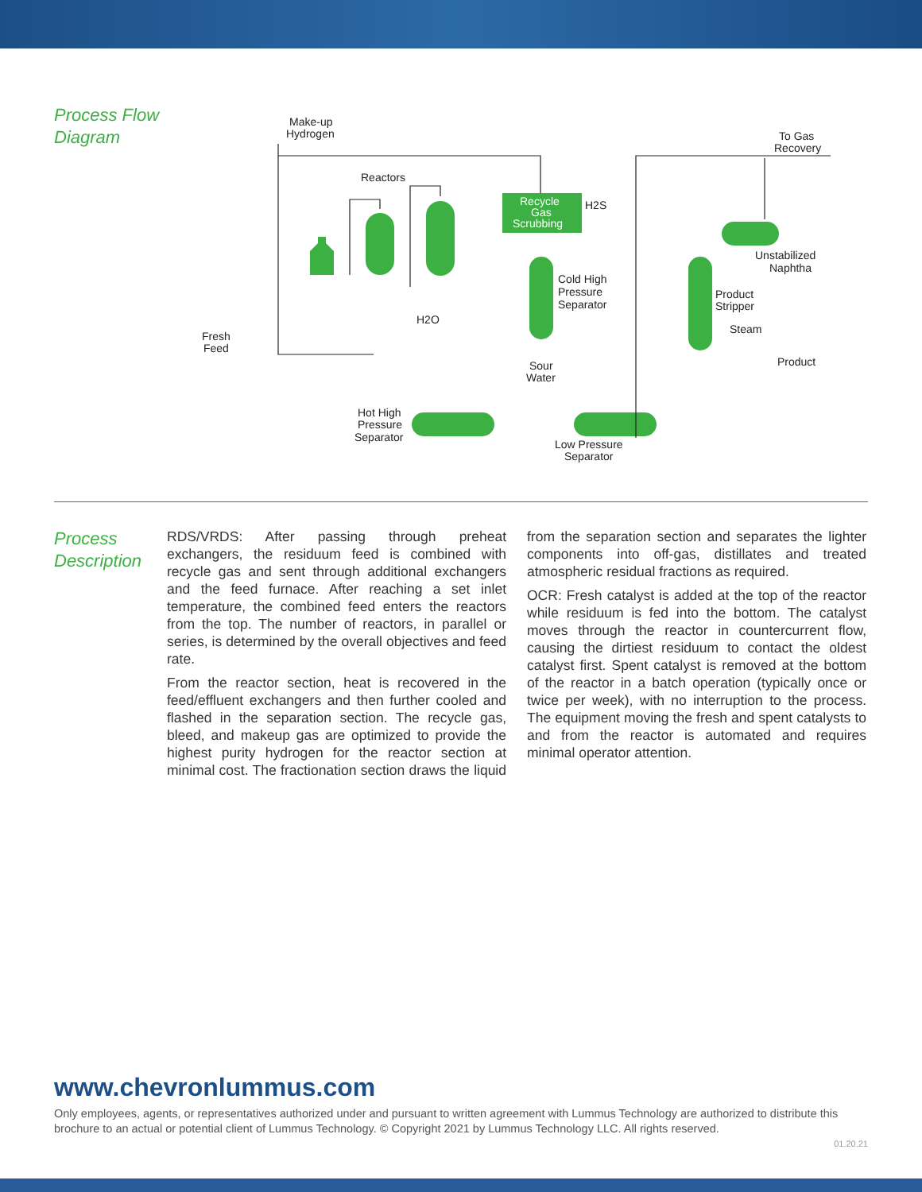Process Flow Diagram
Make-up
Hydrogen
Reactors
To Gas
Recovery
Recycle
Gas
Scrubbing
H2S
Cold High
Pressure
Separator
Unstabilized
Naphtha
Product
Stripper
Steam
Fresh
Feed
H2O
Sour
Water
Product
Hot High
Pressure
Separator
Low Pressure
Separator
Process Description
RDS/VRDS: After passing through preheat exchangers, the residuum feed is combined with recycle gas and sent through additional exchangers and the feed furnace. After reaching a set inlet temperature, the combined feed enters the reactors from the top. The number of reactors, in parallel or series, is determined by the overall objectives and feed rate.
From the reactor section, heat is recovered in the feed/effluent exchangers and then further cooled and flashed in the separation section. The recycle gas, bleed, and makeup gas are optimized to provide the highest purity hydrogen for the reactor section at minimal cost. The fractionation section draws the liquid from the separation section and separates the lighter components into off-gas, distillates and treated atmospheric residual fractions as required.
OCR: Fresh catalyst is added at the top of the reactor while residuum is fed into the bottom. The catalyst moves through the reactor in countercurrent flow, causing the dirtiest residuum to contact the oldest catalyst first. Spent catalyst is removed at the bottom of the reactor in a batch operation (typically once or twice per week), with no interruption to the process. The equipment moving the fresh and spent catalysts to and from the reactor is automated and requires minimal operator attention.
www.chevronlummus.com
Only employees, agents, or representatives authorized under and pursuant to written agreement with Lummus Technology are authorized to distribute this brochure to an actual or potential client of Lummus Technology. © Copyright 2021 by Lummus Technology LLC. All rights reserved.
01.20.21